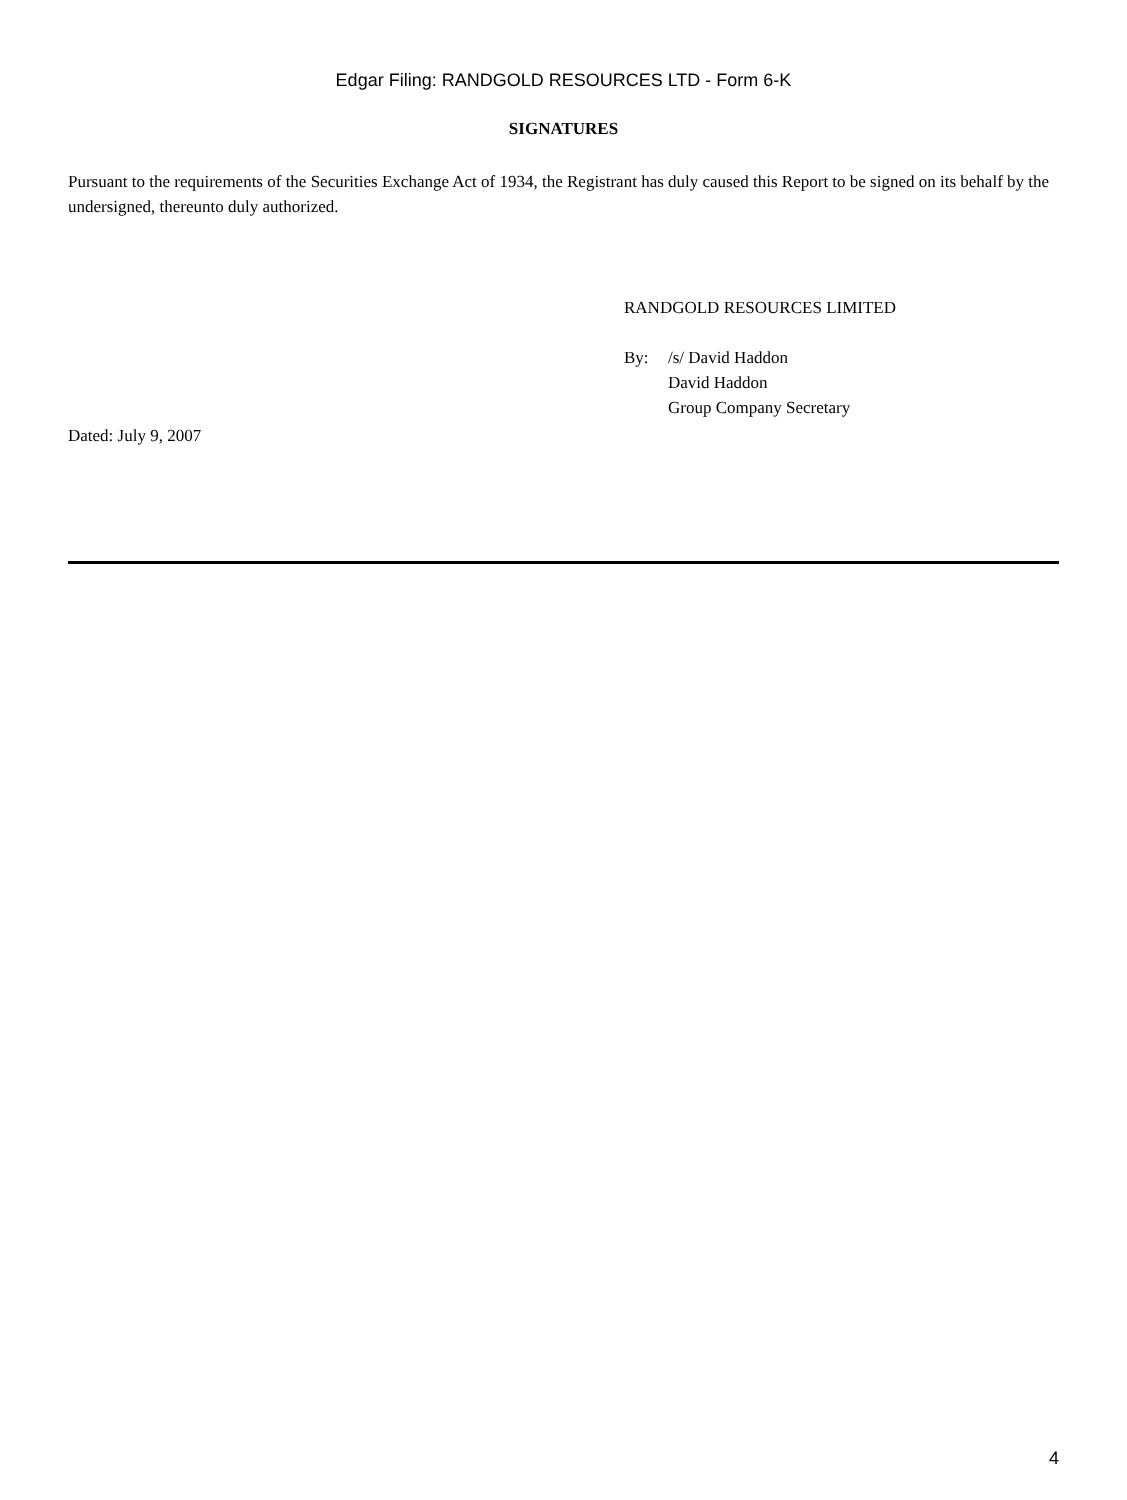Edgar Filing: RANDGOLD RESOURCES LTD - Form 6-K
SIGNATURES
Pursuant to the requirements of the Securities Exchange Act of 1934, the Registrant has duly caused this Report to be signed on its behalf by the undersigned, thereunto duly authorized.
RANDGOLD RESOURCES LIMITED
| By: | /s/ David Haddon David Haddon Group Company Secretary |
Dated: July 9, 2007
4